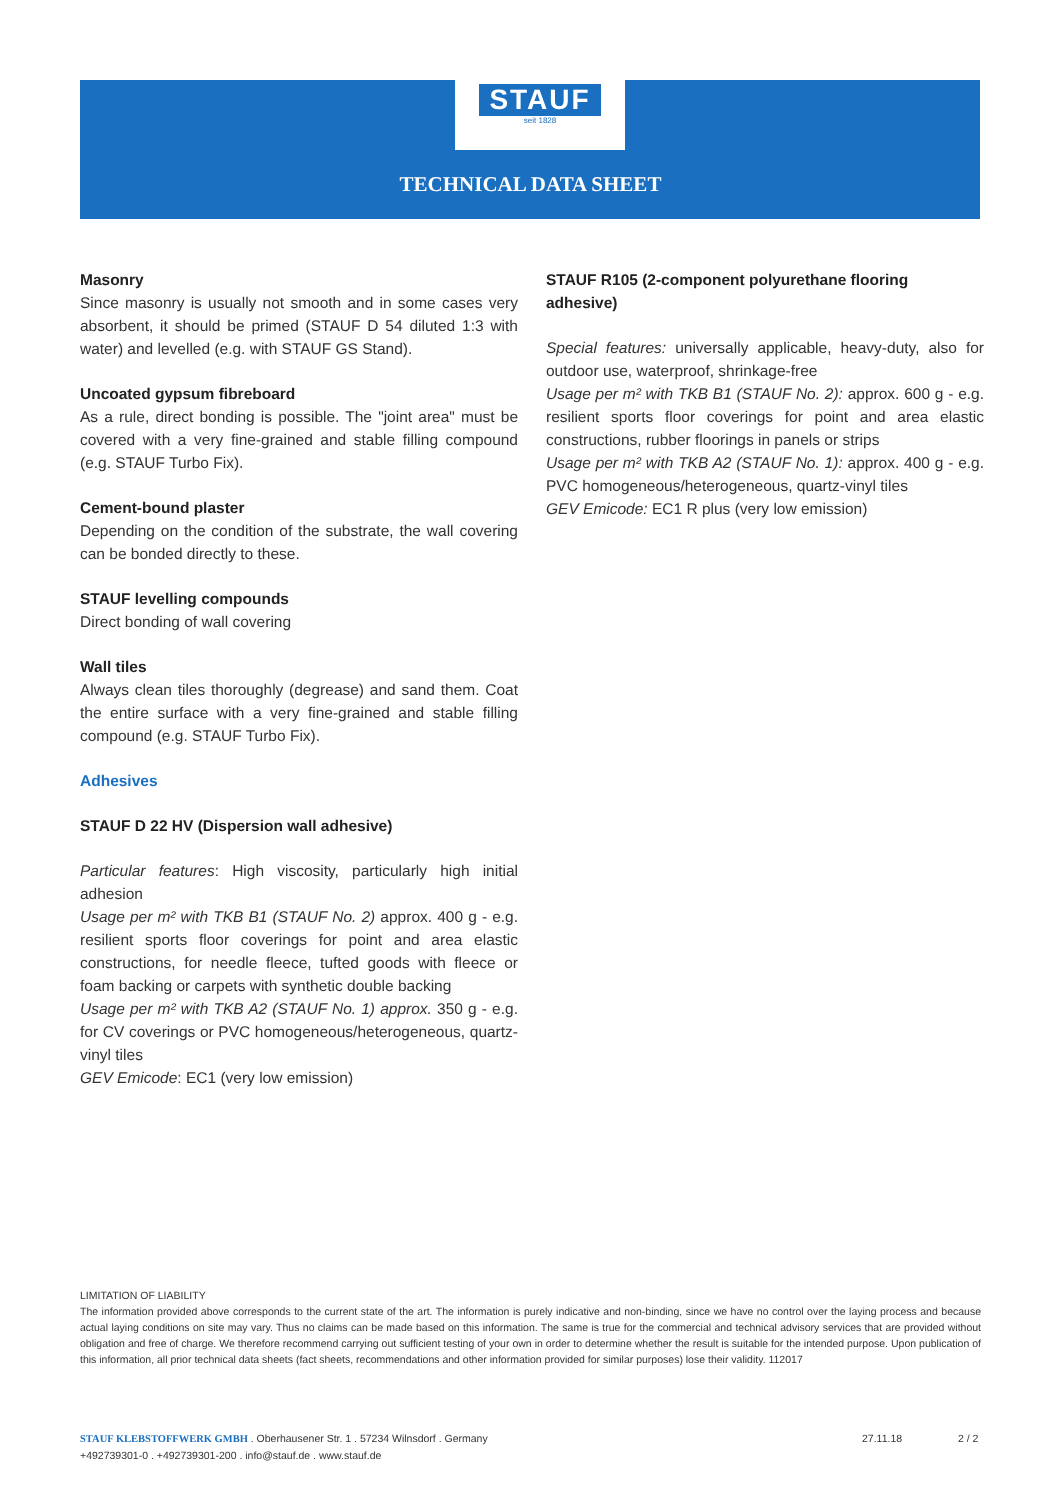STAUF
seit 1828
TECHNICAL DATA SHEET
Masonry
Since masonry is usually not smooth and in some cases very absorbent, it should be primed (STAUF D 54 diluted 1:3 with water) and levelled (e.g. with STAUF GS Stand).
Uncoated gypsum fibreboard
As a rule, direct bonding is possible. The "joint area" must be covered with a very fine-grained and stable filling compound (e.g. STAUF Turbo Fix).
Cement-bound plaster
Depending on the condition of the substrate, the wall covering can be bonded directly to these.
STAUF levelling compounds
Direct bonding of wall covering
Wall tiles
Always clean tiles thoroughly (degrease) and sand them. Coat the entire surface with a very fine-grained and stable filling compound (e.g. STAUF Turbo Fix).
Adhesives
STAUF D 22 HV (Dispersion wall adhesive)
Particular features: High viscosity, particularly high initial adhesion
Usage per m² with TKB B1 (STAUF No. 2) approx. 400 g - e.g. resilient sports floor coverings for point and area elastic constructions, for needle fleece, tufted goods with fleece or foam backing or carpets with synthetic double backing
Usage per m² with TKB A2 (STAUF No. 1) approx. 350 g - e.g. for CV coverings or PVC homogeneous/heterogeneous, quartz-vinyl tiles
GEV Emicode: EC1 (very low emission)
STAUF R105 (2-component polyurethane flooring adhesive)
Special features: universally applicable, heavy-duty, also for outdoor use, waterproof, shrinkage-free
Usage per m² with TKB B1 (STAUF No. 2): approx. 600 g - e.g. resilient sports floor coverings for point and area elastic constructions, rubber floorings in panels or strips
Usage per m² with TKB A2 (STAUF No. 1): approx. 400 g - e.g. PVC homogeneous/heterogeneous, quartz-vinyl tiles
GEV Emicode: EC1 R plus (very low emission)
LIMITATION OF LIABILITY
The information provided above corresponds to the current state of the art. The information is purely indicative and non-binding, since we have no control over the laying process and because actual laying conditions on site may vary. Thus no claims can be made based on this information. The same is true for the commercial and technical advisory services that are provided without obligation and free of charge. We therefore recommend carrying out sufficient testing of your own in order to determine whether the result is suitable for the intended purpose. Upon publication of this information, all prior technical data sheets (fact sheets, recommendations and other information provided for similar purposes) lose their validity. 112017
STAUF KLEBSTOFFWERK GMBH . Oberhausener Str. 1 . 57234 Wilnsdorf . Germany
+492739301-0 . +492739301-200 . info@stauf.de . www.stauf.de
27.11.18 2 / 2